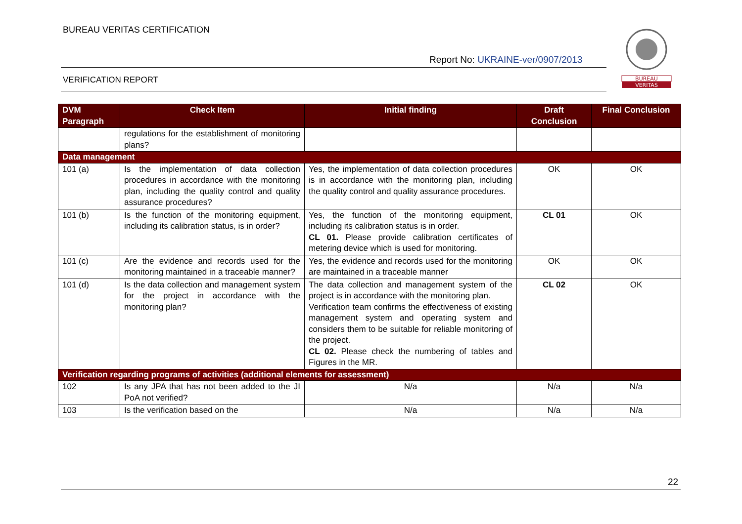BUREAU VERITAS CERTIFICATION
Report No: UKRAINE-ver/0907/2013
VERIFICATION REPORT
BUREAU
VERITAS
| DVM Paragraph | Check Item | Initial finding | Draft Conclusion | Final Conclusion |
| --- | --- | --- | --- | --- |
| | regulations for the establishment of monitoring plans? | | | |
| Data management | | | | |
| 101 (a) | Is the implementation of data collection procedures in accordance with the monitoring plan, including the quality control and quality assurance procedures? | Yes, the implementation of data collection procedures is in accordance with the monitoring plan, including the quality control and quality assurance procedures. | OK | OK |
| 101 (b) | Is the function of the monitoring equipment, including its calibration status, is in order? | Yes, the function of the monitoring equipment, including its calibration status is in order. CL 01. Please provide calibration certificates of metering device which is used for monitoring. | CL 01 | OK |
| 101 (c) | Are the evidence and records used for the monitoring maintained in a traceable manner? | Yes, the evidence and records used for the monitoring are maintained in a traceable manner | OK | OK |
| 101 (d) | Is the data collection and management system for the project in accordance with the monitoring plan? | The data collection and management system of the project is in accordance with the monitoring plan. Verification team confirms the effectiveness of existing management system and operating system and considers them to be suitable for reliable monitoring of the project. CL 02. Please check the numbering of tables and Figures in the MR. | CL 02 | OK |
| Verification regarding programs of activities (additional elements for assessment) | | | | |
| 102 | Is any JPA that has not been added to the JI PoA not verified? | N/a | N/a | N/a |
| 103 | Is the verification based on the | N/a | N/a | N/a |
22